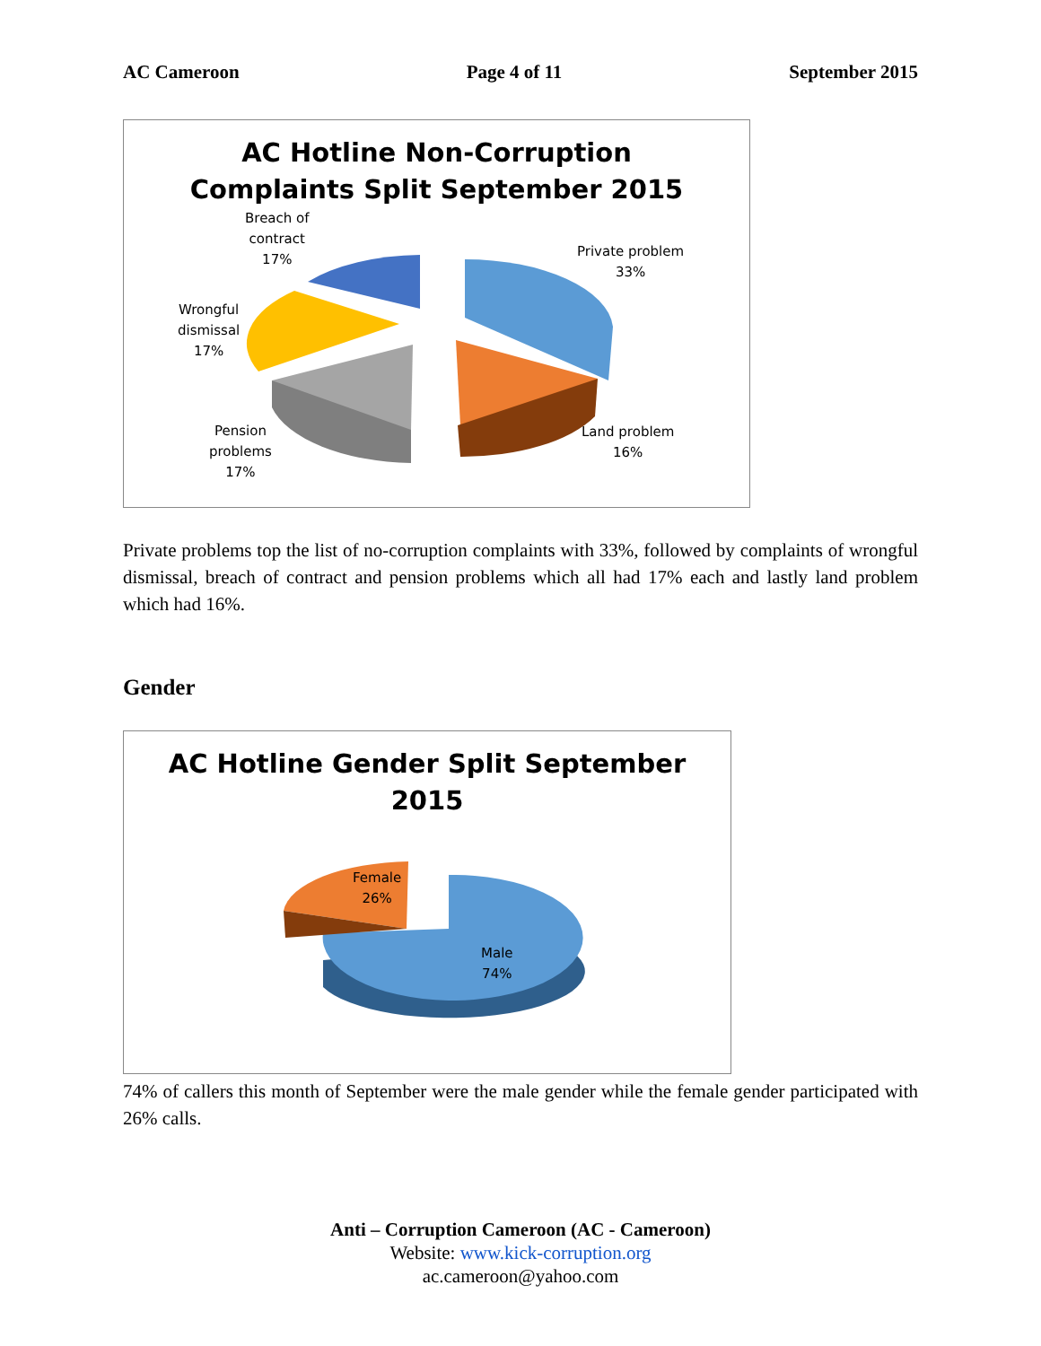AC Cameroon Page 4 of 11 September 2015
AC Hotline Non-Corruption
Complaints Split September 2015
Breach of
contract
17%
Private problem
33%
Wrongful
dismissal
17%
Pension
problems
17%
Land problem
16%
Private problems top the list of no-corruption complaints with 33%, followed by complaints of wrongful dismissal, breach of contract and pension problems which all had 17% each and lastly land problem which had 16%.
Gender
AC Hotline Gender Split September
2015
Female
26%
Male
74%
74% of callers this month of September were the male gender while the female gender participated with 26% calls.
Anti – Corruption Cameroon (AC - Cameroon)
Website: www.kick-corruption.org
ac.cameroon@yahoo.com